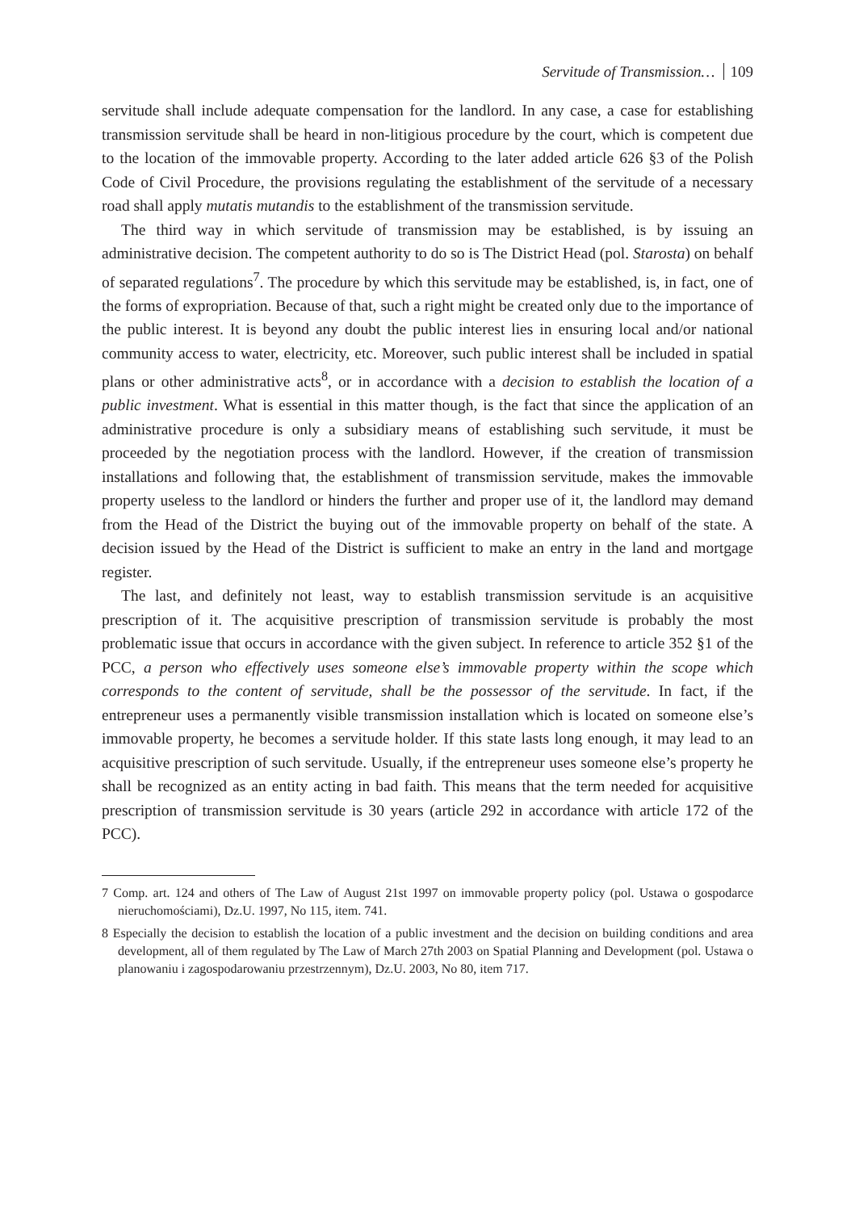Servitude of Transmission… 109
servitude shall include adequate compensation for the landlord. In any case, a case for establishing transmission servitude shall be heard in non-litigious procedure by the court, which is competent due to the location of the immovable property. According to the later added article 626 §3 of the Polish Code of Civil Procedure, the provisions regulating the establishment of the servitude of a necessary road shall apply mutatis mutandis to the establishment of the transmission servitude.
The third way in which servitude of transmission may be established, is by issuing an administrative decision. The competent authority to do so is The District Head (pol. Starosta) on behalf of separated regulations<sup>7</sup>. The procedure by which this servitude may be established, is, in fact, one of the forms of expropriation. Because of that, such a right might be created only due to the importance of the public interest. It is beyond any doubt the public interest lies in ensuring local and/or national community access to water, electricity, etc. Moreover, such public interest shall be included in spatial plans or other administrative acts<sup>8</sup>, or in accordance with a decision to establish the location of a public investment. What is essential in this matter though, is the fact that since the application of an administrative procedure is only a subsidiary means of establishing such servitude, it must be proceeded by the negotiation process with the landlord. However, if the creation of transmission installations and following that, the establishment of transmission servitude, makes the immovable property useless to the landlord or hinders the further and proper use of it, the landlord may demand from the Head of the District the buying out of the immovable property on behalf of the state. A decision issued by the Head of the District is sufficient to make an entry in the land and mortgage register.
The last, and definitely not least, way to establish transmission servitude is an acquisitive prescription of it. The acquisitive prescription of transmission servitude is probably the most problematic issue that occurs in accordance with the given subject. In reference to article 352 §1 of the PCC, a person who effectively uses someone else’s immovable property within the scope which corresponds to the content of servitude, shall be the possessor of the servitude. In fact, if the entrepreneur uses a permanently visible transmission installation which is located on someone else’s immovable property, he becomes a servitude holder. If this state lasts long enough, it may lead to an acquisitive prescription of such servitude. Usually, if the entrepreneur uses someone else’s property he shall be recognized as an entity acting in bad faith. This means that the term needed for acquisitive prescription of transmission servitude is 30 years (article 292 in accordance with article 172 of the PCC).
7 Comp. art. 124 and others of The Law of August 21st 1997 on immovable property policy (pol. Ustawa o gospodarce nieruchomościami), Dz.U. 1997, No 115, item. 741.
8 Especially the decision to establish the location of a public investment and the decision on building conditions and area development, all of them regulated by The Law of March 27th 2003 on Spatial Planning and Development (pol. Ustawa o planowaniu i zagospodarowaniu przestrzennym), Dz.U. 2003, No 80, item 717.